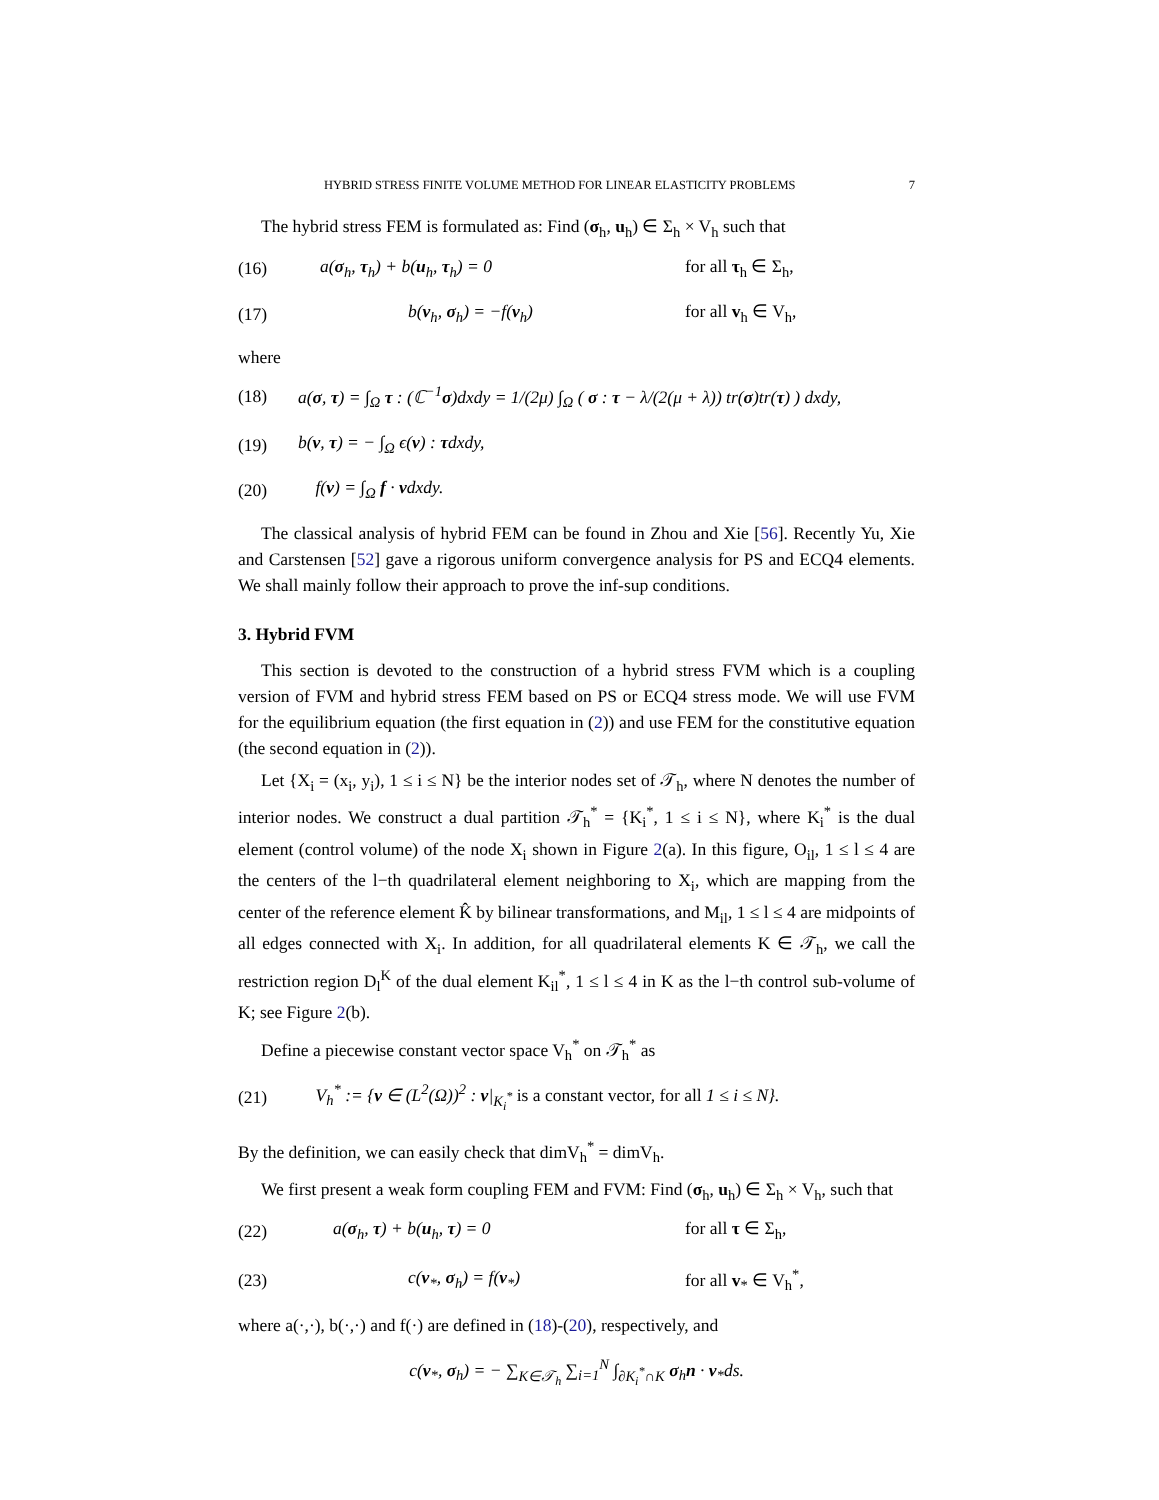HYBRID STRESS FINITE VOLUME METHOD FOR LINEAR ELASTICITY PROBLEMS 7
The hybrid stress FEM is formulated as: Find (σ<sub>h</sub>, u<sub>h</sub>) ∈ Σ<sub>h</sub> × V<sub>h</sub> such that
(16) a(σ<sub>h</sub>, τ<sub>h</sub>) + b(u<sub>h</sub>, τ<sub>h</sub>) = 0 for all τ<sub>h</sub> ∈ Σ<sub>h</sub>,
(17) b(v<sub>h</sub>, σ<sub>h</sub>) = −f(v<sub>h</sub>) for all v<sub>h</sub> ∈ V<sub>h</sub>,
where
(18) a(σ, τ) = ∫<sub>Ω</sub> τ : (ℂ<sup>−1</sup>σ)dxdy = 1/(2μ) ∫<sub>Ω</sub> ( σ : τ − λ/(2(μ + λ)) tr(σ)tr(τ) ) dxdy,
(19) b(v, τ) = − ∫<sub>Ω</sub> ϵ(v) : τdxdy,
(20) f(v) = ∫<sub>Ω</sub> f · vdxdy.
The classical analysis of hybrid FEM can be found in Zhou and Xie [56]. Recently Yu, Xie and Carstensen [52] gave a rigorous uniform convergence analysis for PS and ECQ4 elements. We shall mainly follow their approach to prove the inf-sup conditions.
3. Hybrid FVM
This section is devoted to the construction of a hybrid stress FVM which is a coupling version of FVM and hybrid stress FEM based on PS or ECQ4 stress mode. We will use FVM for the equilibrium equation (the first equation in (2)) and use FEM for the constitutive equation (the second equation in (2)).
Let {X<sub>i</sub> = (x<sub>i</sub>, y<sub>i</sub>), 1 ≤ i ≤ N} be the interior nodes set of 𝒯<sub>h</sub>, where N denotes the number of interior nodes. We construct a dual partition 𝒯<sub>h</sub><sup>*</sup> = {K<sub>i</sub><sup>*</sup>, 1 ≤ i ≤ N}, where K<sub>i</sub><sup>*</sup> is the dual element (control volume) of the node X<sub>i</sub> shown in Figure 2(a). In this figure, O<sub>il</sub>, 1 ≤ l ≤ 4 are the centers of the l−th quadrilateral element neighboring to X<sub>i</sub>, which are mapping from the center of the reference element K̂ by bilinear transformations, and M<sub>il</sub>, 1 ≤ l ≤ 4 are midpoints of all edges connected with X<sub>i</sub>. In addition, for all quadrilateral elements K ∈ 𝒯<sub>h</sub>, we call the restriction region D<sub>l</sub><sup>K</sup> of the dual element K<sub>il</sub><sup>*</sup>, 1 ≤ l ≤ 4 in K as the l−th control sub-volume of K; see Figure 2(b).
Define a piecewise constant vector space V<sub>h</sub><sup>*</sup> on 𝒯<sub>h</sub><sup>*</sup> as
(21) V<sub>h</sub><sup>*</sup> := {v ∈ (L<sup>2</sup>(Ω))<sup>2</sup> : v|<sub>K<sub>i</sub><sup>*</sup></sub> is a constant vector, for all 1 ≤ i ≤ N}.
By the definition, we can easily check that dimV<sub>h</sub><sup>*</sup> = dimV<sub>h</sub>.
We first present a weak form coupling FEM and FVM: Find (σ<sub>h</sub>, u<sub>h</sub>) ∈ Σ<sub>h</sub> × V<sub>h</sub>, such that
(22) a(σ<sub>h</sub>, τ) + b(u<sub>h</sub>, τ) = 0 for all τ ∈ Σ<sub>h</sub>,
(23) c(v<sub>*</sub>, σ<sub>h</sub>) = f(v<sub>*</sub>) for all v<sub>*</sub> ∈ V<sub>h</sub><sup>*</sup>,
where a(·,·), b(·,·) and f(·) are defined in (18)-(20), respectively, and
c(v<sub>*</sub>, σ<sub>h</sub>) = − ∑<sub>K∈𝒯<sub>h</sub></sub> ∑<sub>i=1</sub><sup>N</sup> ∫<sub>∂K<sub>i</sub><sup>*</sup>∩K</sub> σ<sub>h</sub>n · v<sub>*</sub>ds.